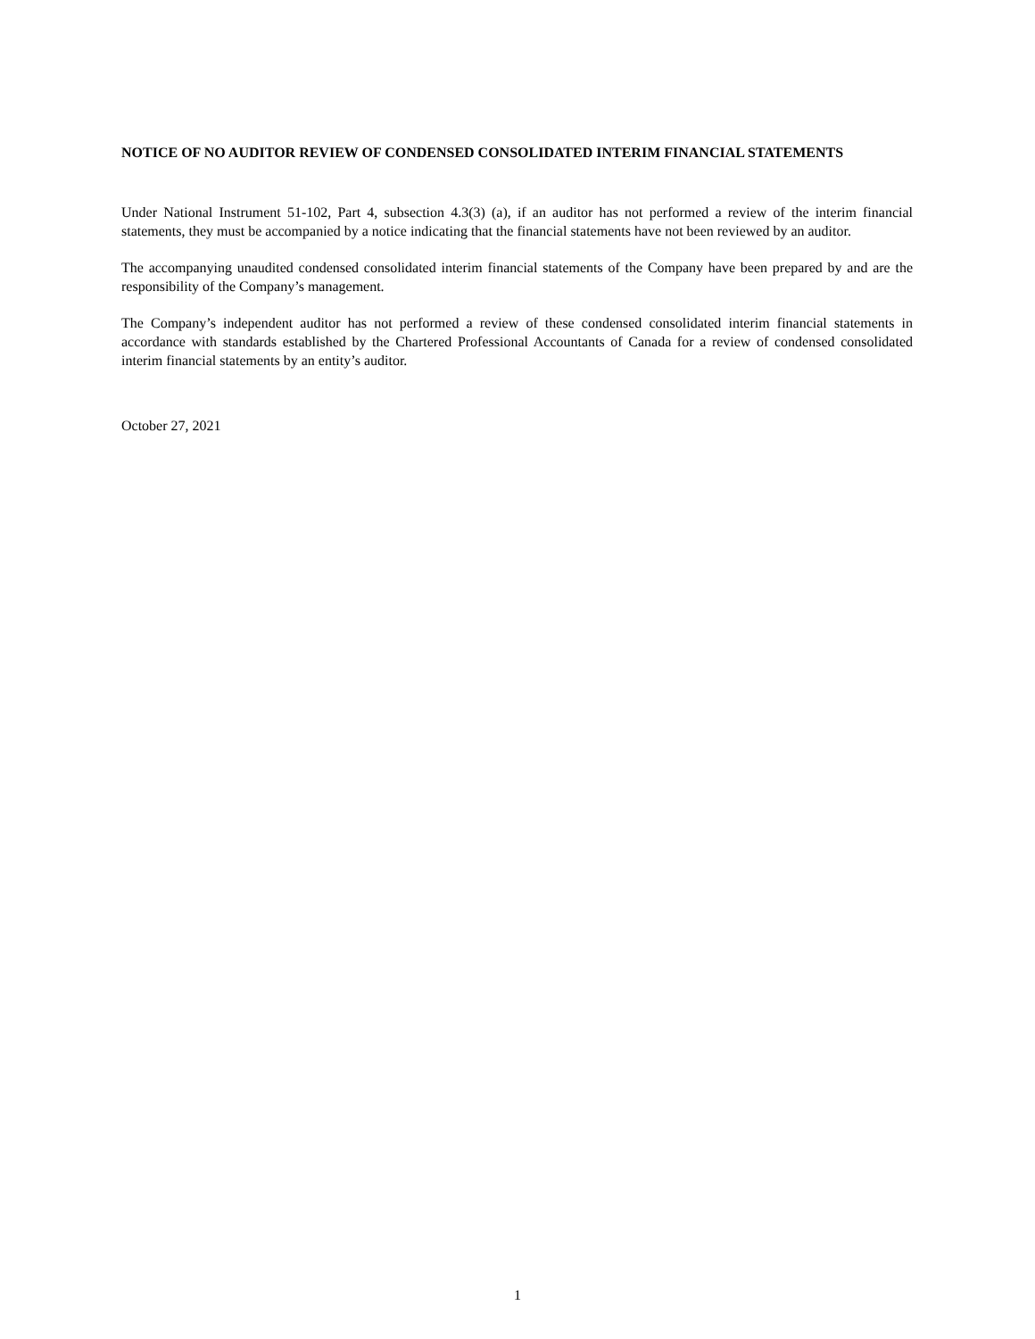NOTICE OF NO AUDITOR REVIEW OF CONDENSED CONSOLIDATED INTERIM FINANCIAL STATEMENTS
Under National Instrument 51-102, Part 4, subsection 4.3(3) (a), if an auditor has not performed a review of the interim financial statements, they must be accompanied by a notice indicating that the financial statements have not been reviewed by an auditor.
The accompanying unaudited condensed consolidated interim financial statements of the Company have been prepared by and are the responsibility of the Company’s management.
The Company’s independent auditor has not performed a review of these condensed consolidated interim financial statements in accordance with standards established by the Chartered Professional Accountants of Canada for a review of condensed consolidated interim financial statements by an entity’s auditor.
October 27, 2021
1